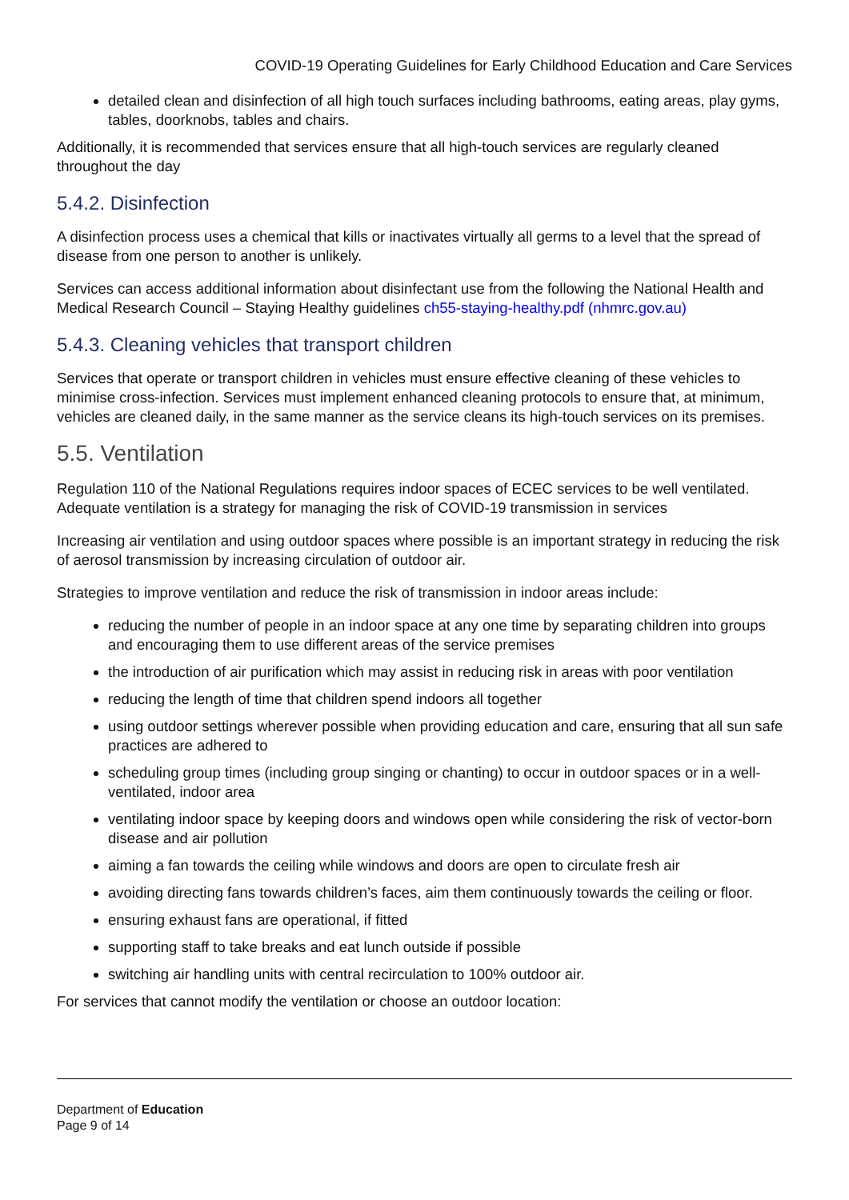COVID-19 Operating Guidelines for Early Childhood Education and Care Services
detailed clean and disinfection of all high touch surfaces including bathrooms, eating areas, play gyms, tables, doorknobs, tables and chairs.
Additionally, it is recommended that services ensure that all high-touch services are regularly cleaned throughout the day
5.4.2. Disinfection
A disinfection process uses a chemical that kills or inactivates virtually all germs to a level that the spread of disease from one person to another is unlikely.
Services can access additional information about disinfectant use from the following the National Health and Medical Research Council – Staying Healthy guidelines ch55-staying-healthy.pdf (nhmrc.gov.au)
5.4.3. Cleaning vehicles that transport children
Services that operate or transport children in vehicles must ensure effective cleaning of these vehicles to minimise cross-infection. Services must implement enhanced cleaning protocols to ensure that, at minimum, vehicles are cleaned daily, in the same manner as the service cleans its high-touch services on its premises.
5.5. Ventilation
Regulation 110 of the National Regulations requires indoor spaces of ECEC services to be well ventilated. Adequate ventilation is a strategy for managing the risk of COVID-19 transmission in services
Increasing air ventilation and using outdoor spaces where possible is an important strategy in reducing the risk of aerosol transmission by increasing circulation of outdoor air.
Strategies to improve ventilation and reduce the risk of transmission in indoor areas include:
reducing the number of people in an indoor space at any one time by separating children into groups and encouraging them to use different areas of the service premises
the introduction of air purification which may assist in reducing risk in areas with poor ventilation
reducing the length of time that children spend indoors all together
using outdoor settings wherever possible when providing education and care, ensuring that all sun safe practices are adhered to
scheduling group times (including group singing or chanting) to occur in outdoor spaces or in a well-ventilated, indoor area
ventilating indoor space by keeping doors and windows open while considering the risk of vector-born disease and air pollution
aiming a fan towards the ceiling while windows and doors are open to circulate fresh air
avoiding directing fans towards children’s faces, aim them continuously towards the ceiling or floor.
ensuring exhaust fans are operational, if fitted
supporting staff to take breaks and eat lunch outside if possible
switching air handling units with central recirculation to 100% outdoor air.
For services that cannot modify the ventilation or choose an outdoor location:
Department of Education
Page 9 of 14